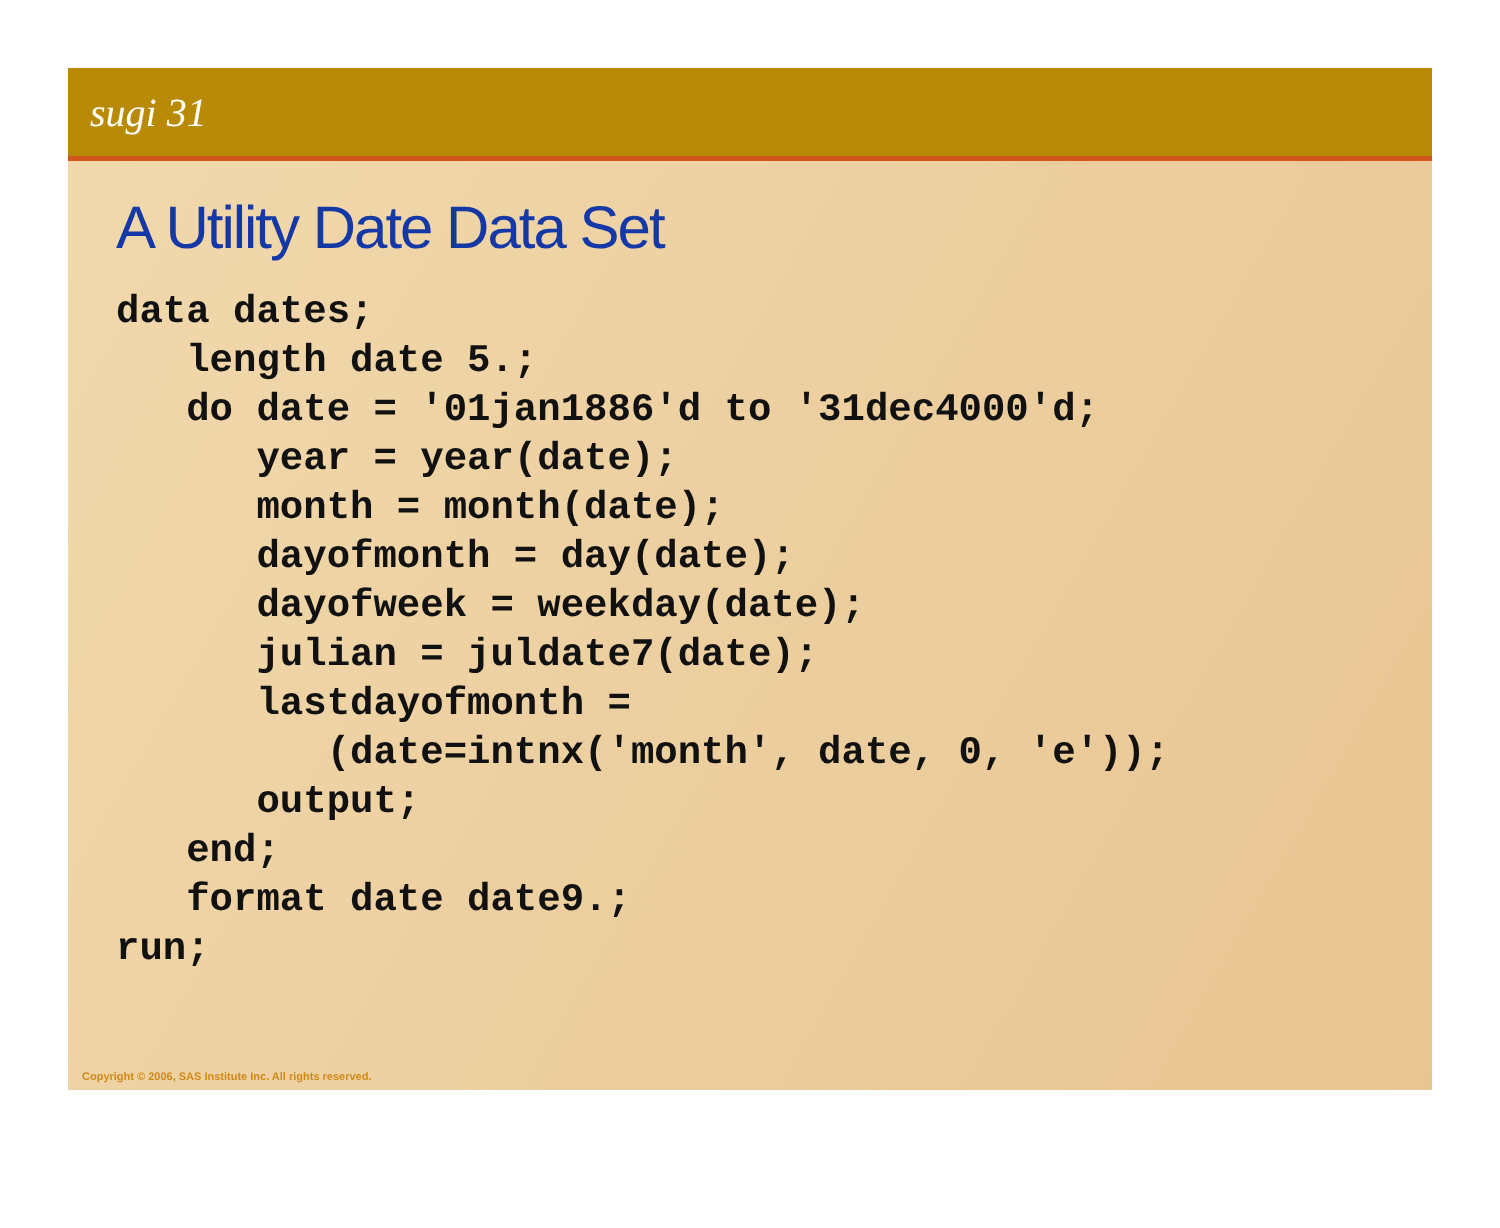sugi 31
A Utility Date Data Set
data dates;
   length date 5.;
   do date = '01jan1886'd to '31dec4000'd;
      year = year(date);
      month = month(date);
      dayofmonth = day(date);
      dayofweek = weekday(date);
      julian = juldate7(date);
      lastdayofmonth =
         (date=intnx('month', date, 0, 'e'));
      output;
   end;
   format date date9.;
run;
Copyright © 2006, SAS Institute Inc. All rights reserved.